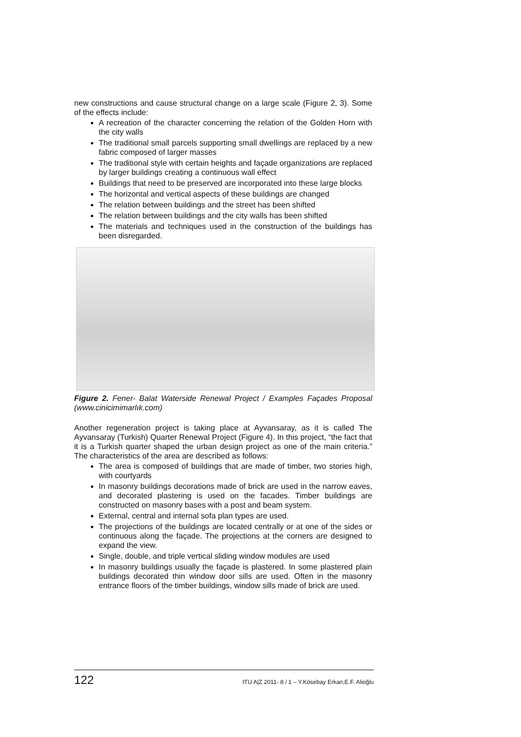new constructions and cause structural change on a large scale (Figure 2, 3). Some of the effects include:
A recreation of the character concerning the relation of the Golden Horn with the city walls
The traditional small parcels supporting small dwellings are replaced by a new fabric composed of larger masses
The traditional style with certain heights and façade organizations are replaced by larger buildings creating a continuous wall effect
Buildings that need to be preserved are incorporated into these large blocks
The horizontal and vertical aspects of these buildings are changed
The relation between buildings and the street has been shifted
The relation between buildings and the city walls has been shifted
The materials and techniques used in the construction of the buildings has been disregarded.
Figure 2. Fener- Balat Waterside Renewal Project / Examples Façades Proposal (www.cinicimimarlık.com)
Another regeneration project is taking place at Ayvansaray, as it is called The Ayvansaray (Turkish) Quarter Renewal Project (Figure 4). In this project, “the fact that it is a Turkish quarter shaped the urban design project as one of the main criteria.” The characteristics of the area are described as follows:
The area is composed of buildings that are made of timber, two stories high, with courtyards
In masonry buildings decorations made of brick are used in the narrow eaves, and decorated plastering is used on the facades. Timber buildings are constructed on masonry bases with a post and beam system.
External, central and internal sofa plan types are used.
The projections of the buildings are located centrally or at one of the sides or continuous along the façade. The projections at the corners are designed to expand the view.
Single, double, and triple vertical sliding window modules are used
In masonry buildings usually the façade is plastered. In some plastered plain buildings decorated thin window door sills are used. Often in the masonry entrance floors of the timber buildings, window sills made of brick are used.
122 ITU A|Z 2011- 8 / 1 – Y.Kösebay Erkan,E.F. Alioğlu